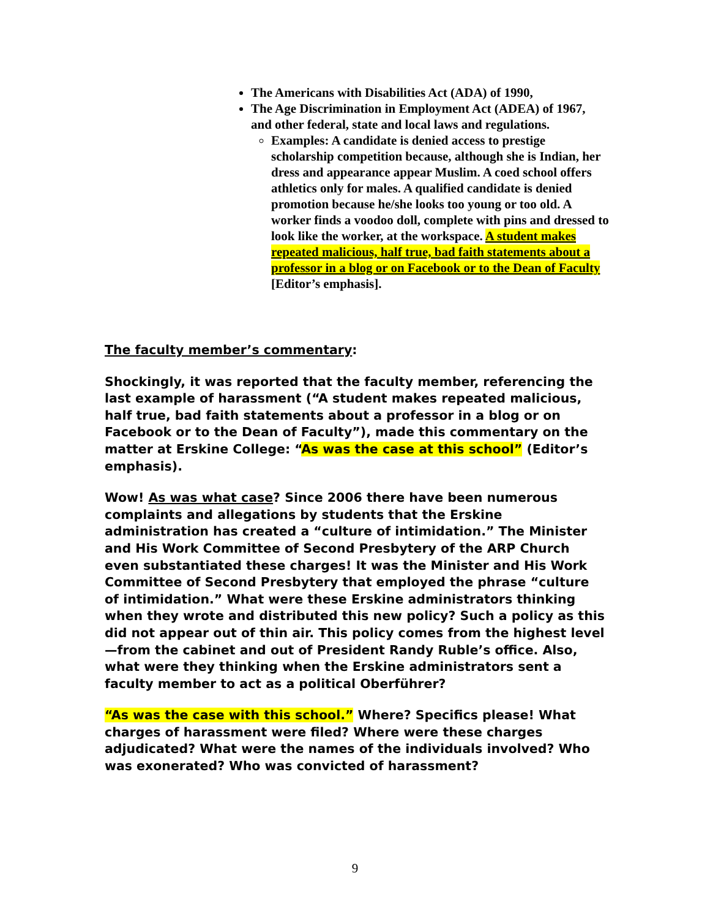The Americans with Disabilities Act (ADA) of 1990,
The Age Discrimination in Employment Act (ADEA) of 1967, and other federal, state and local laws and regulations.
Examples: A candidate is denied access to prestige scholarship competition because, although she is Indian, her dress and appearance appear Muslim. A coed school offers athletics only for males. A qualified candidate is denied promotion because he/she looks too young or too old. A worker finds a voodoo doll, complete with pins and dressed to look like the worker, at the workspace. A student makes repeated malicious, half true, bad faith statements about a professor in a blog or on Facebook or to the Dean of Faculty [Editor’s emphasis].
The faculty member’s commentary:
Shockingly, it was reported that the faculty member, referencing the last example of harassment (“A student makes repeated malicious, half true, bad faith statements about a professor in a blog or on Facebook or to the Dean of Faculty”), made this commentary on the matter at Erskine College: “As was the case at this school” (Editor’s emphasis).
Wow! As was what case? Since 2006 there have been numerous complaints and allegations by students that the Erskine administration has created a “culture of intimidation.” The Minister and His Work Committee of Second Presbytery of the ARP Church even substantiated these charges! It was the Minister and His Work Committee of Second Presbytery that employed the phrase “culture of intimidation.” What were these Erskine administrators thinking when they wrote and distributed this new policy? Such a policy as this did not appear out of thin air. This policy comes from the highest level—from the cabinet and out of President Randy Ruble’s office. Also, what were they thinking when the Erskine administrators sent a faculty member to act as a political Oberführer?
“As was the case with this school.” Where? Specifics please! What charges of harassment were filed? Where were these charges adjudicated? What were the names of the individuals involved? Who was exonerated? Who was convicted of harassment?
9